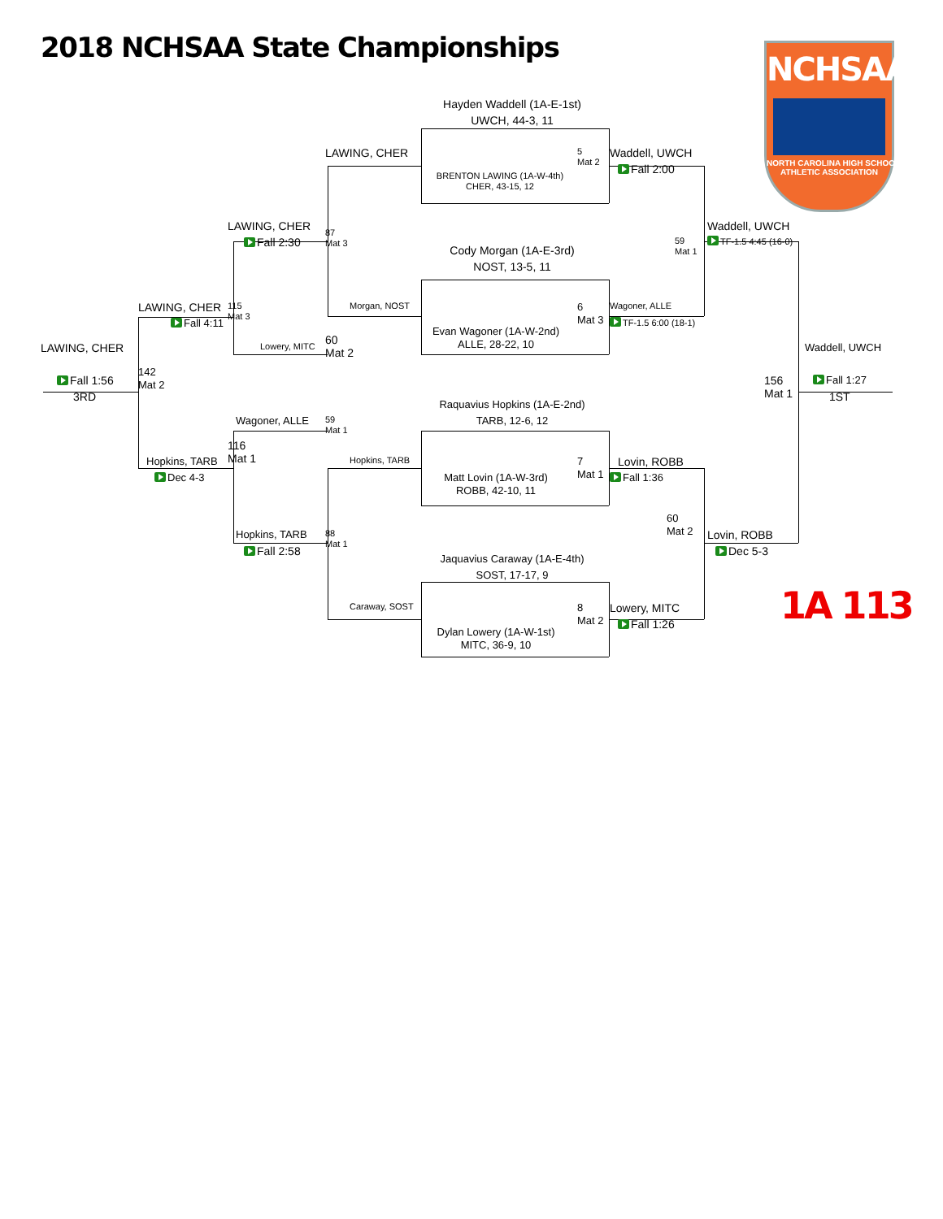2018 NCHSAA State Championships
NCHSAA
NORTH CAROLINA HIGH SCHOOL
ATHLETIC ASSOCIATION
Hayden Waddell (1A-E-1st)
UWCH, 44-3, 11
LAWING, CHER
5
Mat 2
Waddell, UWCH
Fall 2:00
BRENTON LAWING (1A-W-4th)
CHER, 43-15, 12
LAWING, CHER
87
Mat 3
Waddell, UWCH
59
Mat 1
Fall 2:30
TF-1.5 4:45 (16-0)
Cody Morgan (1A-E-3rd)
NOST, 13-5, 11
LAWING, CHER
115
Mat 3
Morgan, NOST
6
Mat 3
Wagoner, ALLE
Fall 4:11
TF-1.5 6:00 (18-1)
Evan Wagoner (1A-W-2nd)
ALLE, 28-22, 10
Lowery, MITC
60
Mat 2
LAWING, CHER
Waddell, UWCH
142
Mat 2
Fall 1:56
156
Mat 1
Fall 1:27
3RD
1ST
Raquavius Hopkins (1A-E-2nd)
TARB, 12-6, 12
Wagoner, ALLE
59
Mat 1
116
Mat 1
Hopkins, TARB
Hopkins, TARB
7
Mat 1
Lovin, ROBB
Dec 4-3
Fall 1:36
Matt Lovin (1A-W-3rd)
ROBB, 42-10, 11
60
Mat 2
Hopkins, TARB
88
Mat 1
Lovin, ROBB
Fall 2:58
Dec 5-3
Jaquavius Caraway (1A-E-4th)
SOST, 17-17, 9
1A 113
Caraway, SOST
8
Mat 2
Lowery, MITC
Fall 1:26
Dylan Lowery (1A-W-1st)
MITC, 36-9, 10